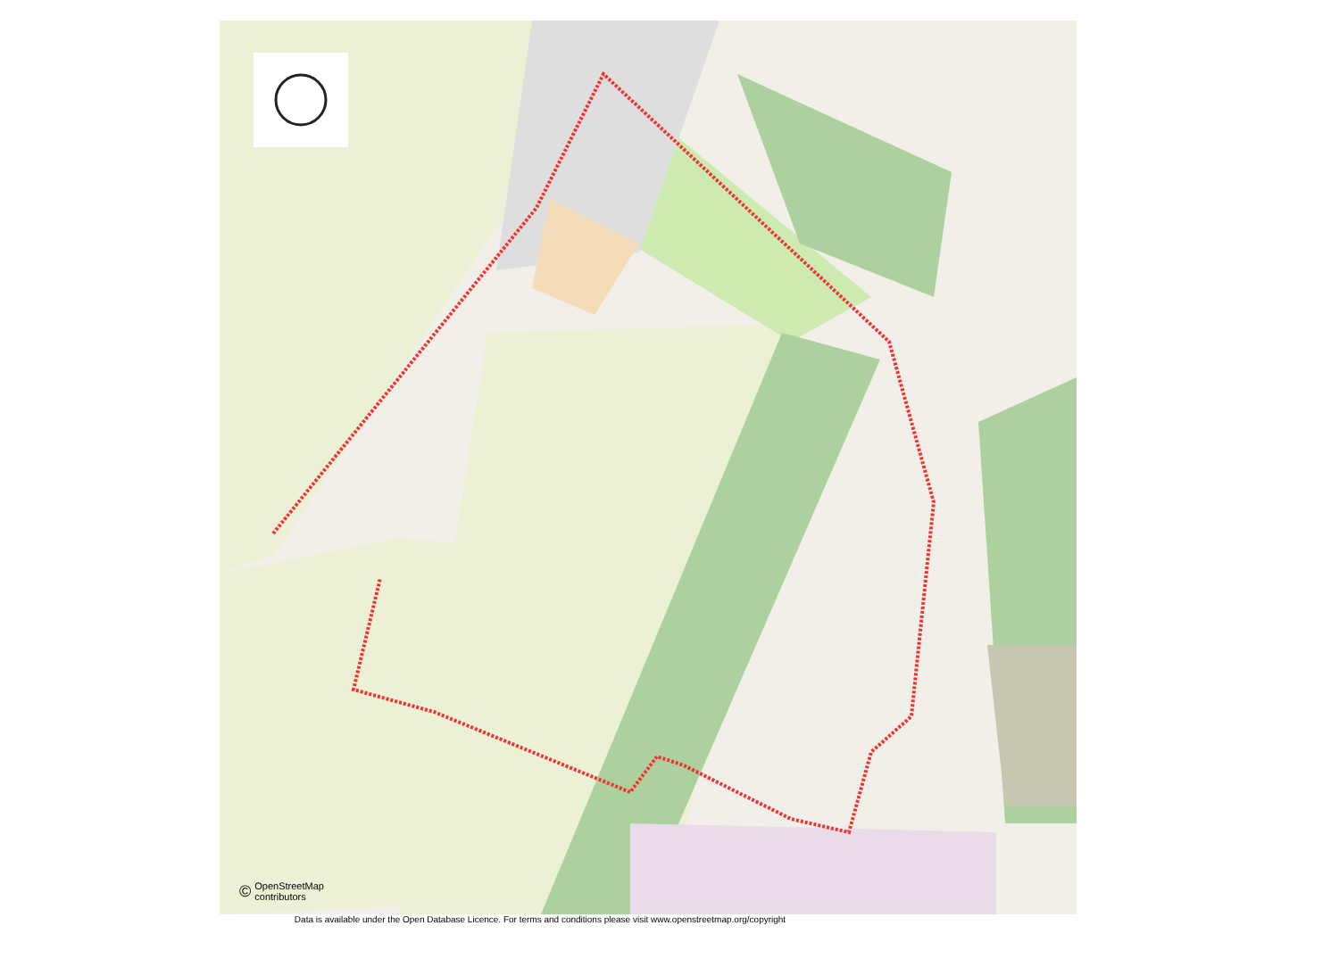© OpenStreetMap
contributors
Data is available under the Open Database Licence. For terms and conditions please visit www.openstreetmap.org/copyright